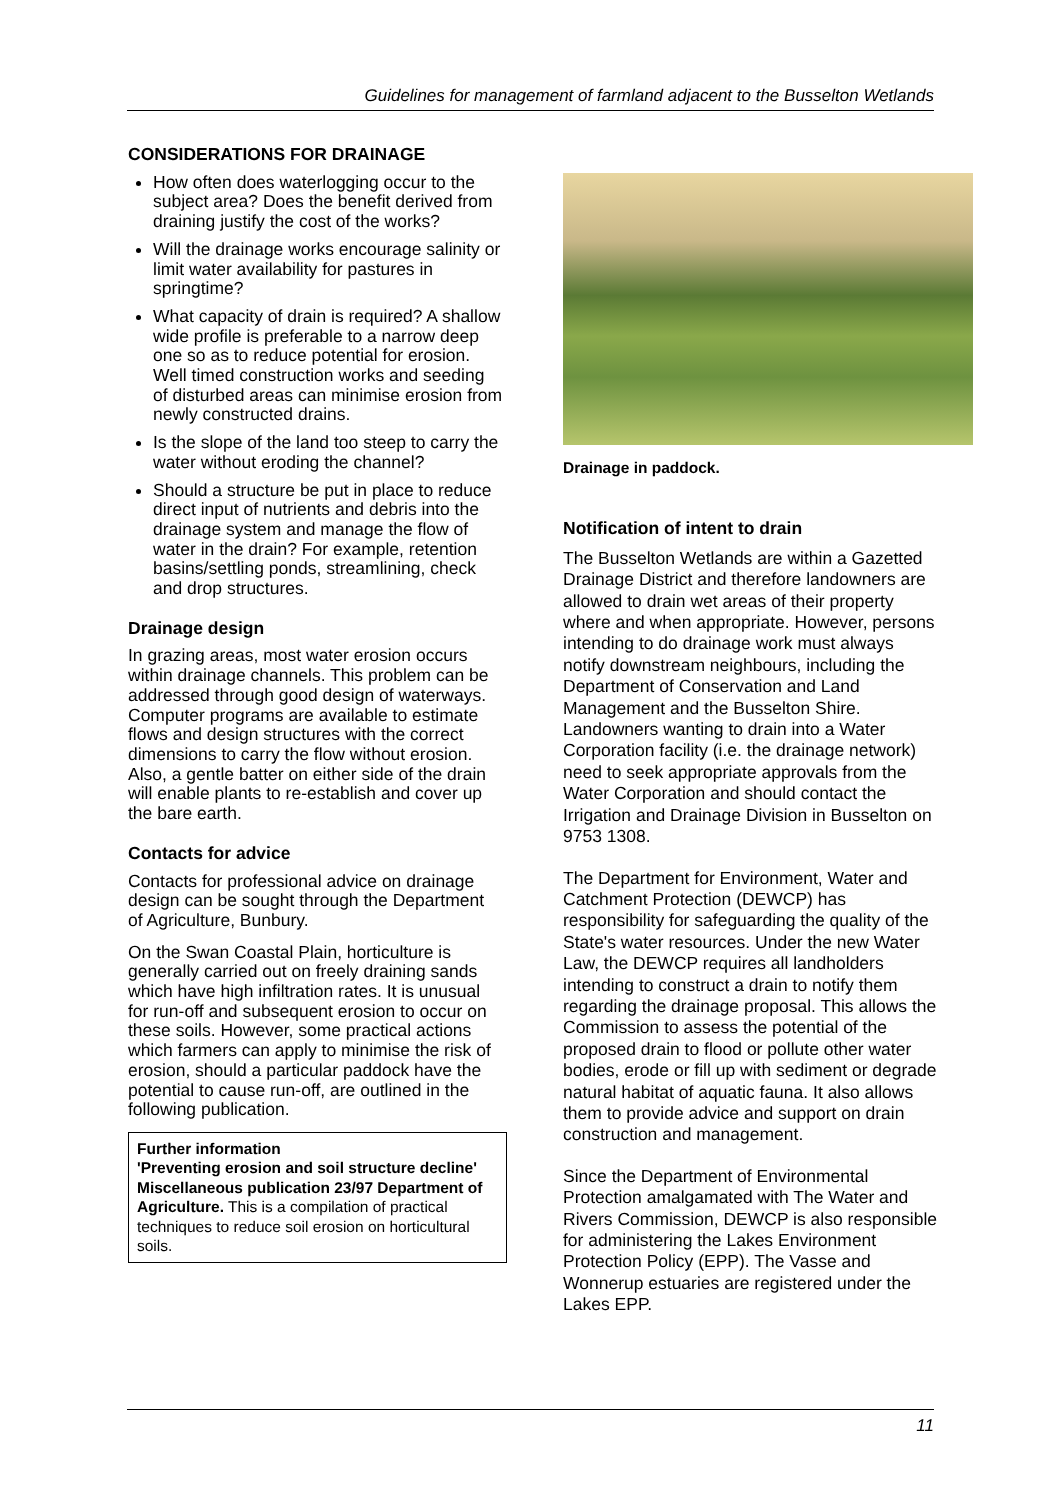Guidelines for management of farmland adjacent to the Busselton Wetlands
CONSIDERATIONS FOR DRAINAGE
How often does waterlogging occur to the subject area? Does the benefit derived from draining justify the cost of the works?
Will the drainage works encourage salinity or limit water availability for pastures in springtime?
What capacity of drain is required? A shallow wide profile is preferable to a narrow deep one so as to reduce potential for erosion. Well timed construction works and seeding of disturbed areas can minimise erosion from newly constructed drains.
Is the slope of the land too steep to carry the water without eroding the channel?
Should a structure be put in place to reduce direct input of nutrients and debris into the drainage system and manage the flow of water in the drain? For example, retention basins/settling ponds, streamlining, check and drop structures.
Drainage design
In grazing areas, most water erosion occurs within drainage channels. This problem can be addressed through good design of waterways. Computer programs are available to estimate flows and design structures with the correct dimensions to carry the flow without erosion. Also, a gentle batter on either side of the drain will enable plants to re-establish and cover up the bare earth.
Contacts for advice
Contacts for professional advice on drainage design can be sought through the Department of Agriculture, Bunbury.
On the Swan Coastal Plain, horticulture is generally carried out on freely draining sands which have high infiltration rates. It is unusual for run-off and subsequent erosion to occur on these soils. However, some practical actions which farmers can apply to minimise the risk of erosion, should a particular paddock have the potential to cause run-off, are outlined in the following publication.
Further information
'Preventing erosion and soil structure decline' Miscellaneous publication 23/97 Department of Agriculture. This is a compilation of practical techniques to reduce soil erosion on horticultural soils.
Drainage in paddock.
Notification of intent to drain
The Busselton Wetlands are within a Gazetted Drainage District and therefore landowners are allowed to drain wet areas of their property where and when appropriate. However, persons intending to do drainage work must always notify downstream neighbours, including the Department of Conservation and Land Management and the Busselton Shire. Landowners wanting to drain into a Water Corporation facility (i.e. the drainage network) need to seek appropriate approvals from the Water Corporation and should contact the Irrigation and Drainage Division in Busselton on 9753 1308.
The Department for Environment, Water and Catchment Protection (DEWCP) has responsibility for safeguarding the quality of the State's water resources. Under the new Water Law, the DEWCP requires all landholders intending to construct a drain to notify them regarding the drainage proposal. This allows the Commission to assess the potential of the proposed drain to flood or pollute other water bodies, erode or fill up with sediment or degrade natural habitat of aquatic fauna. It also allows them to provide advice and support on drain construction and management.
Since the Department of Environmental Protection amalgamated with The Water and Rivers Commission, DEWCP is also responsible for administering the Lakes Environment Protection Policy (EPP). The Vasse and Wonnerup estuaries are registered under the Lakes EPP.
11